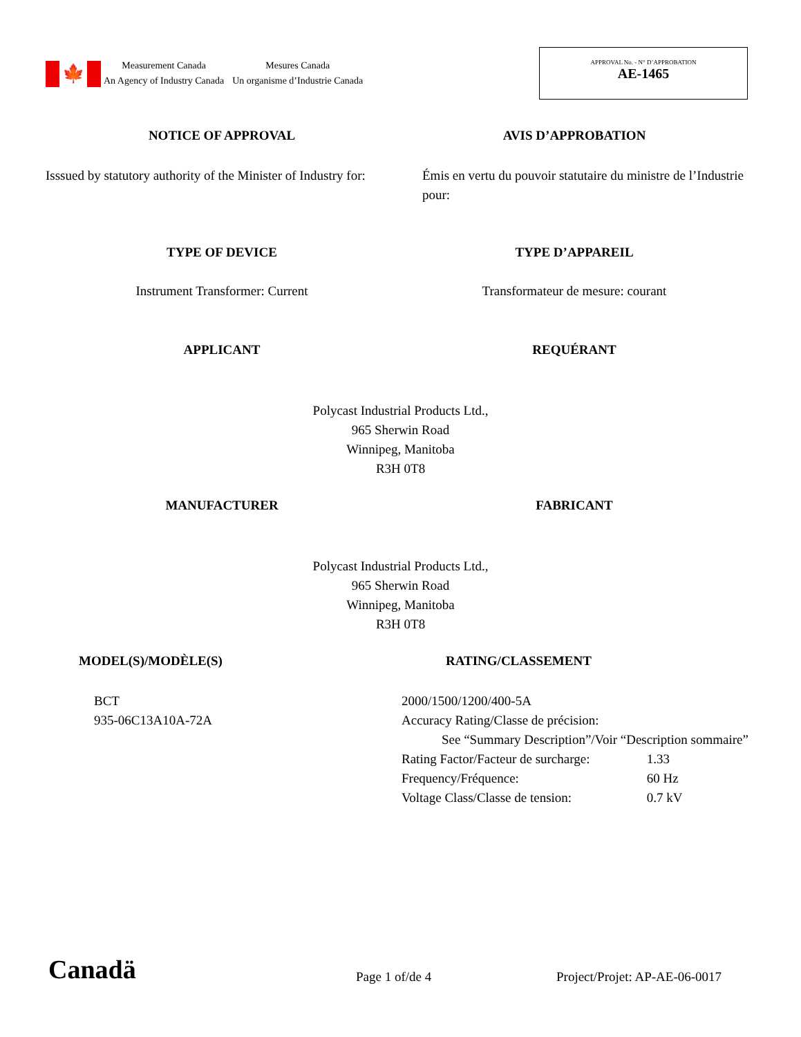🍁
Measurement Canada
An Agency of Industry Canada
Mesures Canada
Un organisme d’Industrie Canada
APPROVAL No. - N° D’APPROBATION
AE-1465
NOTICE OF APPROVAL AVIS D’APPROBATION
Isssued by statutory authority of the Minister of Industry for:
Émis en vertu du pouvoir statutaire du ministre de l’Industrie pour:
TYPE OF DEVICE TYPE D’APPAREIL
Instrument Transformer: Current
Transformateur de mesure: courant
APPLICANT REQUÉRANT
Polycast Industrial Products Ltd.,
965 Sherwin Road
Winnipeg, Manitoba
R3H 0T8
MANUFACTURER FABRICANT
Polycast Industrial Products Ltd.,
965 Sherwin Road
Winnipeg, Manitoba
R3H 0T8
MODEL(S)/MODÈLE(S) RATING/CLASSEMENT
BCT
935-06C13A10A-72A
2000/1500/1200/400-5A
Accuracy Rating/Classe de précision:
See “Summary Description”/Voir “Description sommaire”
Rating Factor/Facteur de surcharge: 1.33
Frequency/Fréquence: 60 Hz
Voltage Class/Classe de tension: 0.7 kV
Canadä
Page 1 of/de 4
Project/Projet: AP-AE-06-0017